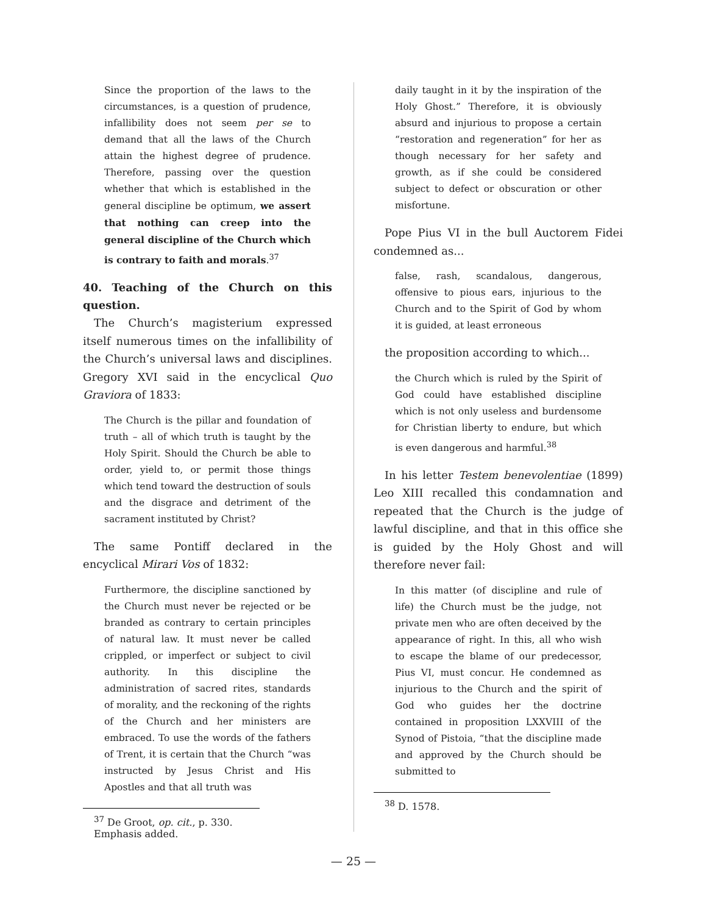Since the proportion of the laws to the circumstances, is a question of prudence, infallibility does not seem per se to demand that all the laws of the Church attain the highest degree of prudence. Therefore, passing over the question whether that which is established in the general discipline be optimum, we assert that nothing can creep into the general discipline of the Church which is contrary to faith and morals.<sup>37</sup>
40. Teaching of the Church on this question.
The Church’s magisterium expressed itself numerous times on the infallibility of the Church’s universal laws and disciplines. Gregory XVI said in the encyclical Quo Graviora of 1833:
The Church is the pillar and foundation of truth – all of which truth is taught by the Holy Spirit. Should the Church be able to order, yield to, or permit those things which tend toward the destruction of souls and the disgrace and detriment of the sacrament instituted by Christ?
The same Pontiff declared in the encyclical Mirari Vos of 1832:
Furthermore, the discipline sanctioned by the Church must never be rejected or be branded as contrary to certain principles of natural law. It must never be called crippled, or imperfect or subject to civil authority. In this discipline the administration of sacred rites, standards of morality, and the reckoning of the rights of the Church and her ministers are embraced. To use the words of the fathers of Trent, it is certain that the Church “was instructed by Jesus Christ and His Apostles and that all truth was
<sup>37</sup> De Groot, op. cit., p. 330. Emphasis added.
daily taught in it by the inspiration of the Holy Ghost.” Therefore, it is obviously absurd and injurious to propose a certain “restoration and regeneration” for her as though necessary for her safety and growth, as if she could be considered subject to defect or obscuration or other misfortune.
Pope Pius VI in the bull Auctorem Fidei condemned as...
false, rash, scandalous, dangerous, offensive to pious ears, injurious to the Church and to the Spirit of God by whom it is guided, at least erroneous
the proposition according to which...
the Church which is ruled by the Spirit of God could have established discipline which is not only useless and burdensome for Christian liberty to endure, but which is even dangerous and harmful.<sup>38</sup>
In his letter Testem benevolentiae (1899) Leo XIII recalled this condamnation and repeated that the Church is the judge of lawful discipline, and that in this office she is guided by the Holy Ghost and will therefore never fail:
In this matter (of discipline and rule of life) the Church must be the judge, not private men who are often deceived by the appearance of right. In this, all who wish to escape the blame of our predecessor, Pius VI, must concur. He condemned as injurious to the Church and the spirit of God who guides her the doctrine contained in proposition LXXVIII of the Synod of Pistoia, “that the discipline made and approved by the Church should be submitted to
<sup>38</sup> D. 1578.
— 25 —